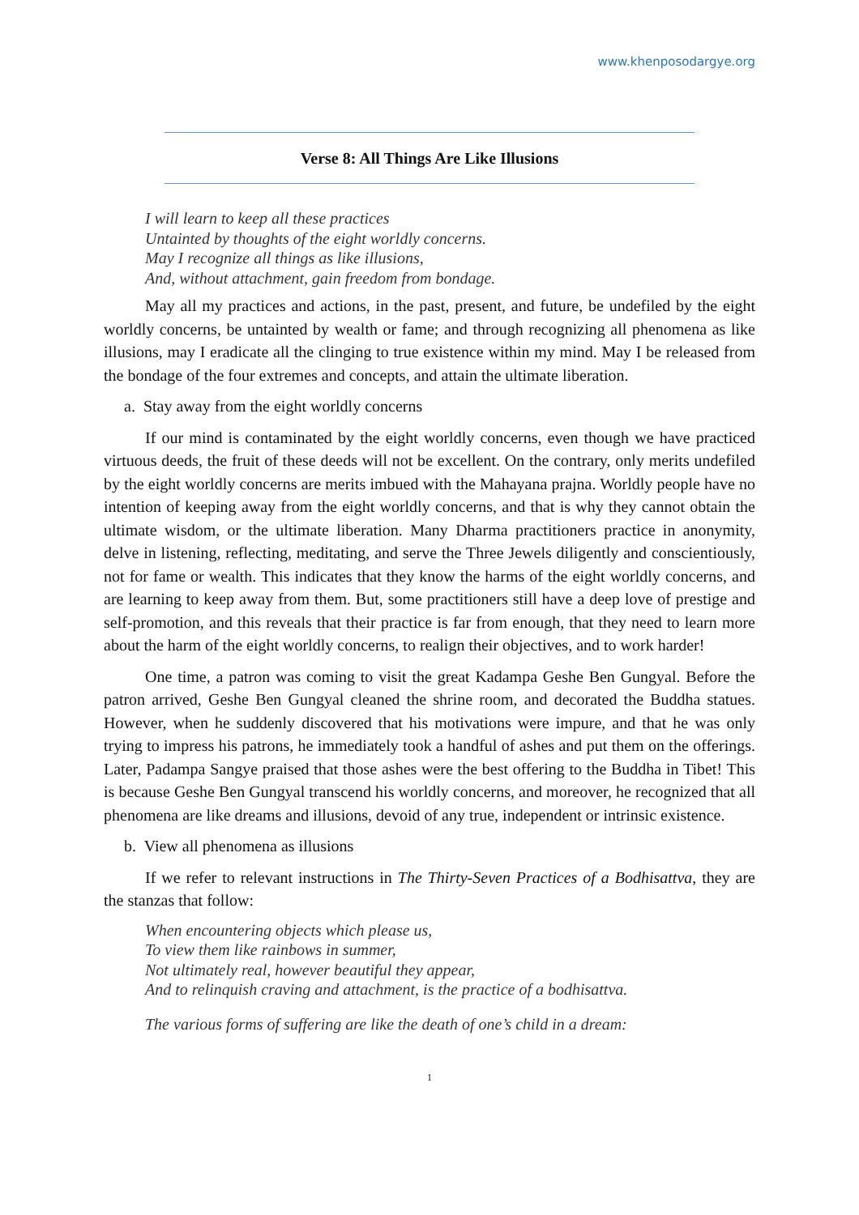www.khenposodargye.org
Verse 8: All Things Are Like Illusions
I will learn to keep all these practices
Untainted by thoughts of the eight worldly concerns.
May I recognize all things as like illusions,
And, without attachment, gain freedom from bondage.
May all my practices and actions, in the past, present, and future, be undefiled by the eight worldly concerns, be untainted by wealth or fame; and through recognizing all phenomena as like illusions, may I eradicate all the clinging to true existence within my mind. May I be released from the bondage of the four extremes and concepts, and attain the ultimate liberation.
a. Stay away from the eight worldly concerns
If our mind is contaminated by the eight worldly concerns, even though we have practiced virtuous deeds, the fruit of these deeds will not be excellent. On the contrary, only merits undefiled by the eight worldly concerns are merits imbued with the Mahayana prajna. Worldly people have no intention of keeping away from the eight worldly concerns, and that is why they cannot obtain the ultimate wisdom, or the ultimate liberation. Many Dharma practitioners practice in anonymity, delve in listening, reflecting, meditating, and serve the Three Jewels diligently and conscientiously, not for fame or wealth. This indicates that they know the harms of the eight worldly concerns, and are learning to keep away from them. But, some practitioners still have a deep love of prestige and self-promotion, and this reveals that their practice is far from enough, that they need to learn more about the harm of the eight worldly concerns, to realign their objectives, and to work harder!
One time, a patron was coming to visit the great Kadampa Geshe Ben Gungyal. Before the patron arrived, Geshe Ben Gungyal cleaned the shrine room, and decorated the Buddha statues. However, when he suddenly discovered that his motivations were impure, and that he was only trying to impress his patrons, he immediately took a handful of ashes and put them on the offerings. Later, Padampa Sangye praised that those ashes were the best offering to the Buddha in Tibet! This is because Geshe Ben Gungyal transcend his worldly concerns, and moreover, he recognized that all phenomena are like dreams and illusions, devoid of any true, independent or intrinsic existence.
b. View all phenomena as illusions
If we refer to relevant instructions in The Thirty-Seven Practices of a Bodhisattva, they are the stanzas that follow:
When encountering objects which please us,
To view them like rainbows in summer,
Not ultimately real, however beautiful they appear,
And to relinquish craving and attachment, is the practice of a bodhisattva.
The various forms of suffering are like the death of one’s child in a dream:
1